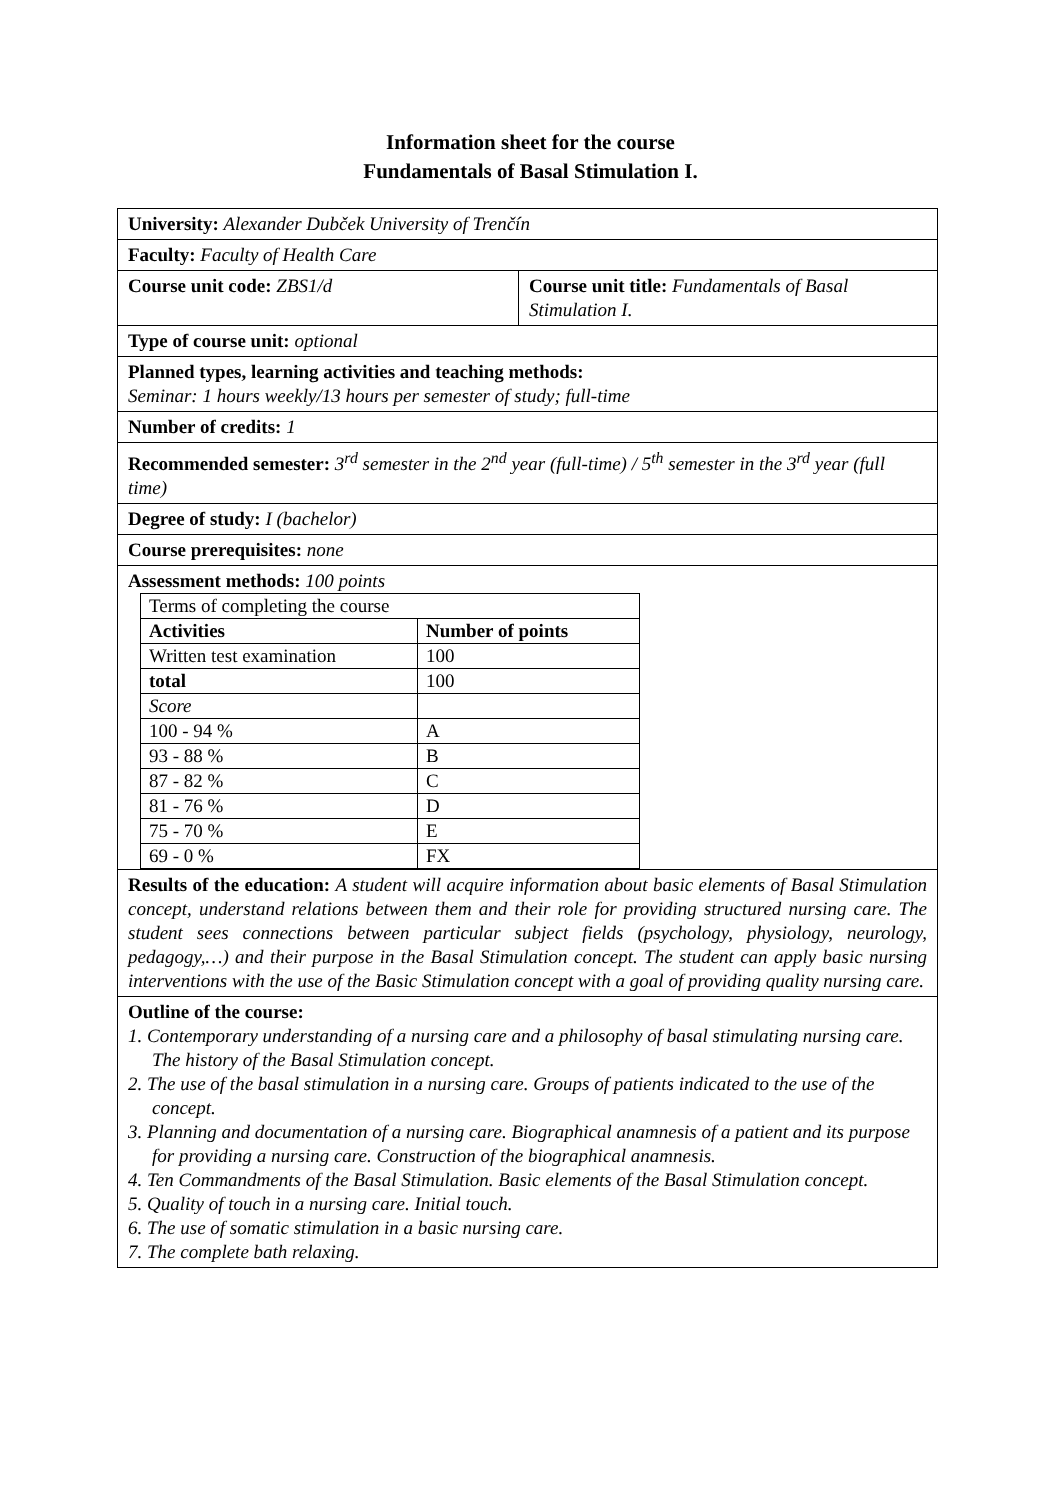Information sheet for the course
Fundamentals of Basal Stimulation I.
| University: Alexander Dubček University of Trenčín | |
| Faculty: Faculty of Health Care | |
| Course unit code: ZBS1/d | Course unit title: Fundamentals of Basal Stimulation I. |
| Type of course unit: optional | |
| Planned types, learning activities and teaching methods: Seminar: 1 hours weekly/13 hours per semester of study; full-time | |
| Number of credits: 1 | |
| Recommended semester: 3<sup>rd</sup> semester in the 2<sup>nd</sup> year (full-time) / 5<sup>th</sup> semester in the 3<sup>rd</sup> year (full time) | |
| Degree of study: I (bachelor) | |
| Course prerequisites: none | |
| Assessment methods: 100 points / Terms of completing the course / / / Activities / Number of points / / Written test examination / 100 / / total / 100 / / Score / / / 100 - 94 % / A / / 93 - 88 % / B / / 87 - 82 % / C / / 81 - 76 % / D / / 75 - 70 % / E / / 69 - 0 % / FX / | |
| Results of the education: A student will acquire information about basic elements of Basal Stimulation concept, understand relations between them and their role for providing structured nursing care. The student sees connections between particular subject fields (psychology, physiology, neurology, pedagogy,…) and their purpose in the Basal Stimulation concept. The student can apply basic nursing interventions with the use of the Basic Stimulation concept with a goal of providing quality nursing care. | |
| Outline of the course: 1. Contemporary understanding of a nursing care and a philosophy of basal stimulating nursing care. The history of the Basal Stimulation concept. 2. The use of the basal stimulation in a nursing care. Groups of patients indicated to the use of the concept. 3. Planning and documentation of a nursing care. Biographical anamnesis of a patient and its purpose for providing a nursing care. Construction of the biographical anamnesis. 4. Ten Commandments of the Basal Stimulation. Basic elements of the Basal Stimulation concept. 5. Quality of touch in a nursing care. Initial touch. 6. The use of somatic stimulation in a basic nursing care. 7. The complete bath relaxing. | |